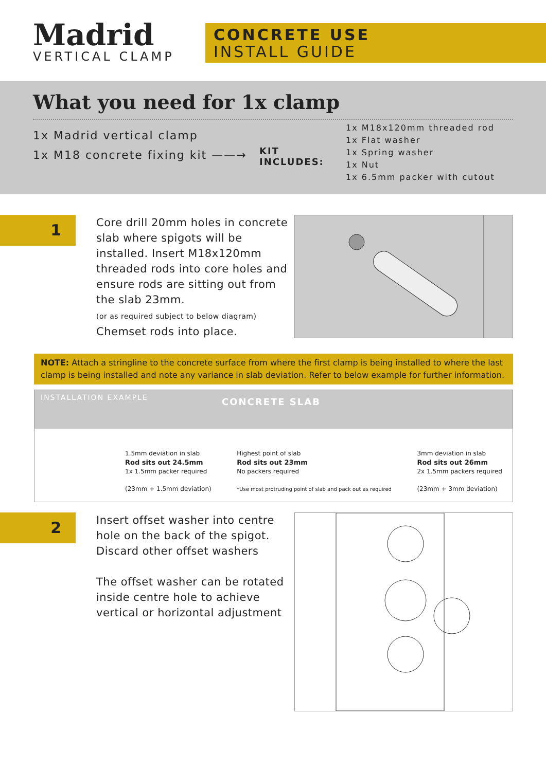Madrid
VERTICAL CLAMP
CONCRETE USE
INSTALL GUIDE
What you need for 1x clamp
1x Madrid vertical clamp
1x M18 concrete fixing kit ——→
KIT INCLUDES:
1x M18x120mm threaded rod
1x Flat washer
1x Spring washer
1x Nut
1x 6.5mm packer with cutout
1
Core drill 20mm holes in concrete slab where spigots will be installed. Insert M18x120mm threaded rods into core holes and ensure rods are sitting out from the slab 23mm.
(or as required subject to below diagram)
Chemset rods into place.
NOTE: Attach a stringline to the concrete surface from where the first clamp is being installed to where the last clamp is being installed and note any variance in slab deviation. Refer to below example for further information.
INSTALLATION EXAMPLE
CONCRETE SLAB
1.5mm deviation in slab
Rod sits out 24.5mm
1x 1.5mm packer required
(23mm + 1.5mm deviation)
Highest point of slab
Rod sits out 23mm
No packers required
*Use most protruding point of slab and pack out as required
3mm deviation in slab
Rod sits out 26mm
2x 1.5mm packers required
(23mm + 3mm deviation)
2
Insert offset washer into centre hole on the back of the spigot. Discard other offset washers
The offset washer can be rotated inside centre hole to achieve vertical or horizontal adjustment